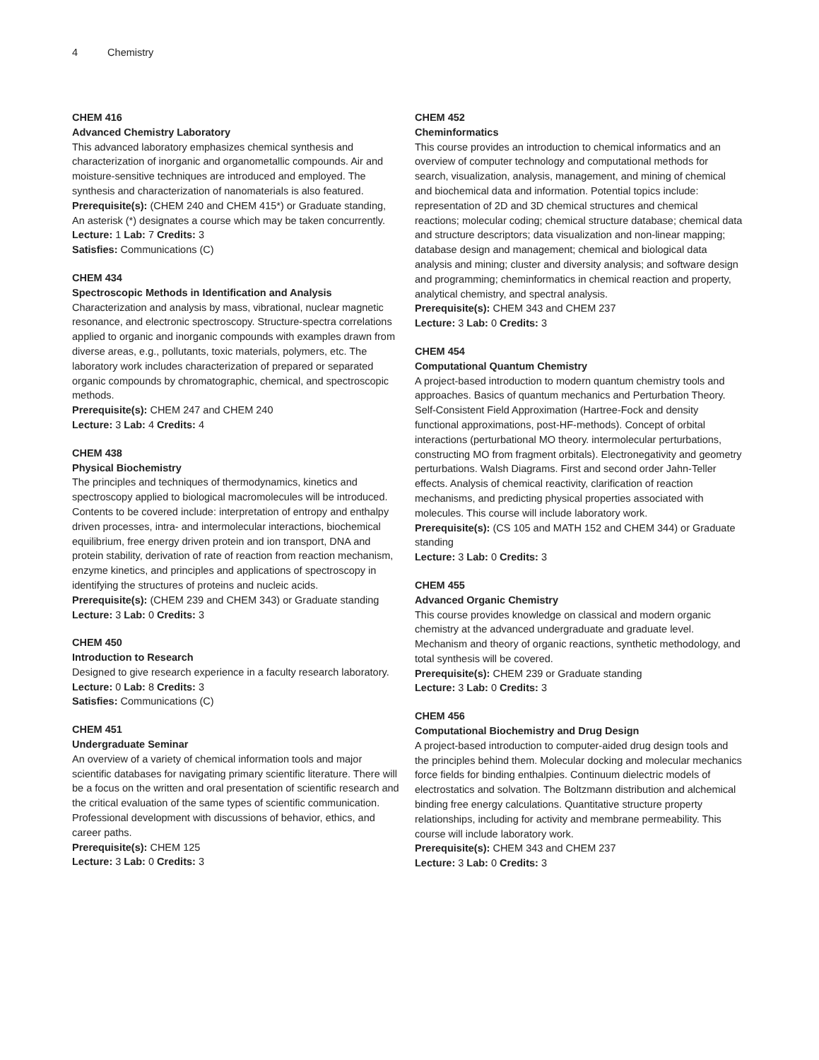4 Chemistry
CHEM 416
Advanced Chemistry Laboratory
This advanced laboratory emphasizes chemical synthesis and characterization of inorganic and organometallic compounds. Air and moisture-sensitive techniques are introduced and employed. The synthesis and characterization of nanomaterials is also featured.
Prerequisite(s): (CHEM 240 and CHEM 415*) or Graduate standing, An asterisk (*) designates a course which may be taken concurrently.
Lecture: 1 Lab: 7 Credits: 3
Satisfies: Communications (C)
CHEM 434
Spectroscopic Methods in Identification and Analysis
Characterization and analysis by mass, vibrational, nuclear magnetic resonance, and electronic spectroscopy. Structure-spectra correlations applied to organic and inorganic compounds with examples drawn from diverse areas, e.g., pollutants, toxic materials, polymers, etc. The laboratory work includes characterization of prepared or separated organic compounds by chromatographic, chemical, and spectroscopic methods.
Prerequisite(s): CHEM 247 and CHEM 240
Lecture: 3 Lab: 4 Credits: 4
CHEM 438
Physical Biochemistry
The principles and techniques of thermodynamics, kinetics and spectroscopy applied to biological macromolecules will be introduced. Contents to be covered include: interpretation of entropy and enthalpy driven processes, intra- and intermolecular interactions, biochemical equilibrium, free energy driven protein and ion transport, DNA and protein stability, derivation of rate of reaction from reaction mechanism, enzyme kinetics, and principles and applications of spectroscopy in identifying the structures of proteins and nucleic acids.
Prerequisite(s): (CHEM 239 and CHEM 343) or Graduate standing
Lecture: 3 Lab: 0 Credits: 3
CHEM 450
Introduction to Research
Designed to give research experience in a faculty research laboratory.
Lecture: 0 Lab: 8 Credits: 3
Satisfies: Communications (C)
CHEM 451
Undergraduate Seminar
An overview of a variety of chemical information tools and major scientific databases for navigating primary scientific literature. There will be a focus on the written and oral presentation of scientific research and the critical evaluation of the same types of scientific communication. Professional development with discussions of behavior, ethics, and career paths.
Prerequisite(s): CHEM 125
Lecture: 3 Lab: 0 Credits: 3
CHEM 452
Cheminformatics
This course provides an introduction to chemical informatics and an overview of computer technology and computational methods for search, visualization, analysis, management, and mining of chemical and biochemical data and information. Potential topics include: representation of 2D and 3D chemical structures and chemical reactions; molecular coding; chemical structure database; chemical data and structure descriptors; data visualization and non-linear mapping; database design and management; chemical and biological data analysis and mining; cluster and diversity analysis; and software design and programming; cheminformatics in chemical reaction and property, analytical chemistry, and spectral analysis.
Prerequisite(s): CHEM 343 and CHEM 237
Lecture: 3 Lab: 0 Credits: 3
CHEM 454
Computational Quantum Chemistry
A project-based introduction to modern quantum chemistry tools and approaches. Basics of quantum mechanics and Perturbation Theory. Self-Consistent Field Approximation (Hartree-Fock and density functional approximations, post-HF-methods). Concept of orbital interactions (perturbational MO theory. intermolecular perturbations, constructing MO from fragment orbitals). Electronegativity and geometry perturbations. Walsh Diagrams. First and second order Jahn-Teller effects. Analysis of chemical reactivity, clarification of reaction mechanisms, and predicting physical properties associated with molecules. This course will include laboratory work.
Prerequisite(s): (CS 105 and MATH 152 and CHEM 344) or Graduate standing
Lecture: 3 Lab: 0 Credits: 3
CHEM 455
Advanced Organic Chemistry
This course provides knowledge on classical and modern organic chemistry at the advanced undergraduate and graduate level. Mechanism and theory of organic reactions, synthetic methodology, and total synthesis will be covered.
Prerequisite(s): CHEM 239 or Graduate standing
Lecture: 3 Lab: 0 Credits: 3
CHEM 456
Computational Biochemistry and Drug Design
A project-based introduction to computer-aided drug design tools and the principles behind them. Molecular docking and molecular mechanics force fields for binding enthalpies. Continuum dielectric models of electrostatics and solvation. The Boltzmann distribution and alchemical binding free energy calculations. Quantitative structure property relationships, including for activity and membrane permeability. This course will include laboratory work.
Prerequisite(s): CHEM 343 and CHEM 237
Lecture: 3 Lab: 0 Credits: 3